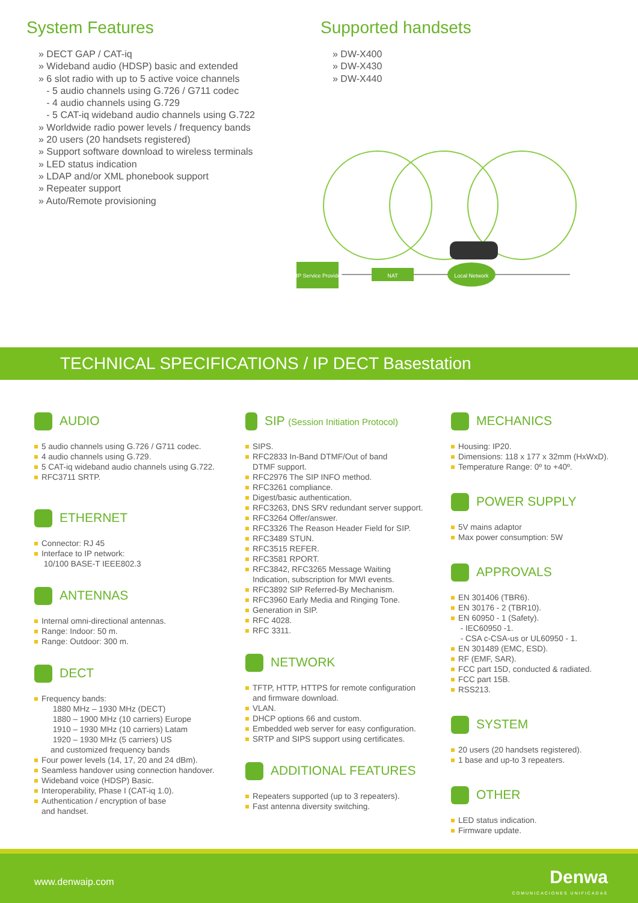System Features
» DECT GAP / CAT-iq
» Wideband audio (HDSP) basic and extended
» 6 slot radio with up to 5 active voice channels
- 5 audio channels using G.726 / G711 codec
- 4 audio channels using G.729
- 5 CAT-iq wideband audio channels using G.722
» Worldwide radio power levels / frequency bands
» 20 users (20 handsets registered)
» Support software download to wireless terminals
» LED status indication
» LDAP and/or XML phonebook support
» Repeater support
» Auto/Remote provisioning
Supported handsets
» DW-X400
» DW-X430
» DW-X440
SIP Service Provider
NAT
Local Network
TECHNICAL SPECIFICATIONS / IP DECT Basestation
AUDIO
5 audio channels using G.726 / G711 codec.
4 audio channels using G.729.
5 CAT-iq wideband audio channels using G.722.
RFC3711 SRTP.
ETHERNET
Connector: RJ 45
Interface to IP network:
10/100 BASE-T IEEE802.3
ANTENNAS
Internal omni-directional antennas.
Range: Indoor: 50 m.
Range: Outdoor: 300 m.
DECT
Frequency bands:
1880 MHz – 1930 MHz (DECT)
1880 – 1900 MHz (10 carriers) Europe
1910 – 1930 MHz (10 carriers) Latam
1920 – 1930 MHz (5 carriers) US
and customized frequency bands
Four power levels (14, 17, 20 and 24 dBm).
Seamless handover using connection handover.
Wideband voice (HDSP) Basic.
Interoperability, Phase I (CAT-iq 1.0).
Authentication / encryption of base
and handset.
SIP (Session Initiation Protocol)
SIPS.
RFC2833 In-Band DTMF/Out of band
DTMF support.
RFC2976 The SIP INFO method.
RFC3261 compliance.
Digest/basic authentication.
RFC3263, DNS SRV redundant server support.
RFC3264 Offer/answer.
RFC3326 The Reason Header Field for SIP.
RFC3489 STUN.
RFC3515 REFER.
RFC3581 RPORT.
RFC3842, RFC3265 Message Waiting
Indication, subscription for MWI events.
RFC3892 SIP Referred-By Mechanism.
RFC3960 Early Media and Ringing Tone.
Generation in SIP.
RFC 4028.
RFC 3311.
NETWORK
TFTP, HTTP, HTTPS for remote configuration
and firmware download.
VLAN.
DHCP options 66 and custom.
Embedded web server for easy configuration.
SRTP and SIPS support using certificates.
ADDITIONAL FEATURES
Repeaters supported (up to 3 repeaters).
Fast antenna diversity switching.
MECHANICS
Housing: IP20.
Dimensions: 118 x 177 x 32mm (HxWxD).
Temperature Range: 0º to +40º.
POWER SUPPLY
5V mains adaptor
Max power consumption: 5W
APPROVALS
EN 301406 (TBR6).
EN 30176 - 2 (TBR10).
EN 60950 - 1 (Safety).
- IEC60950 -1.
- CSA c-CSA-us or UL60950 - 1.
EN 301489 (EMC, ESD).
RF (EMF, SAR).
FCC part 15D, conducted & radiated.
FCC part 15B.
RSS213.
SYSTEM
20 users (20 handsets registered).
1 base and up-to 3 repeaters.
OTHER
LED status indication.
Firmware update.
www.denwaip.com Denwa
COMUNICACIONES UNIFICADAS